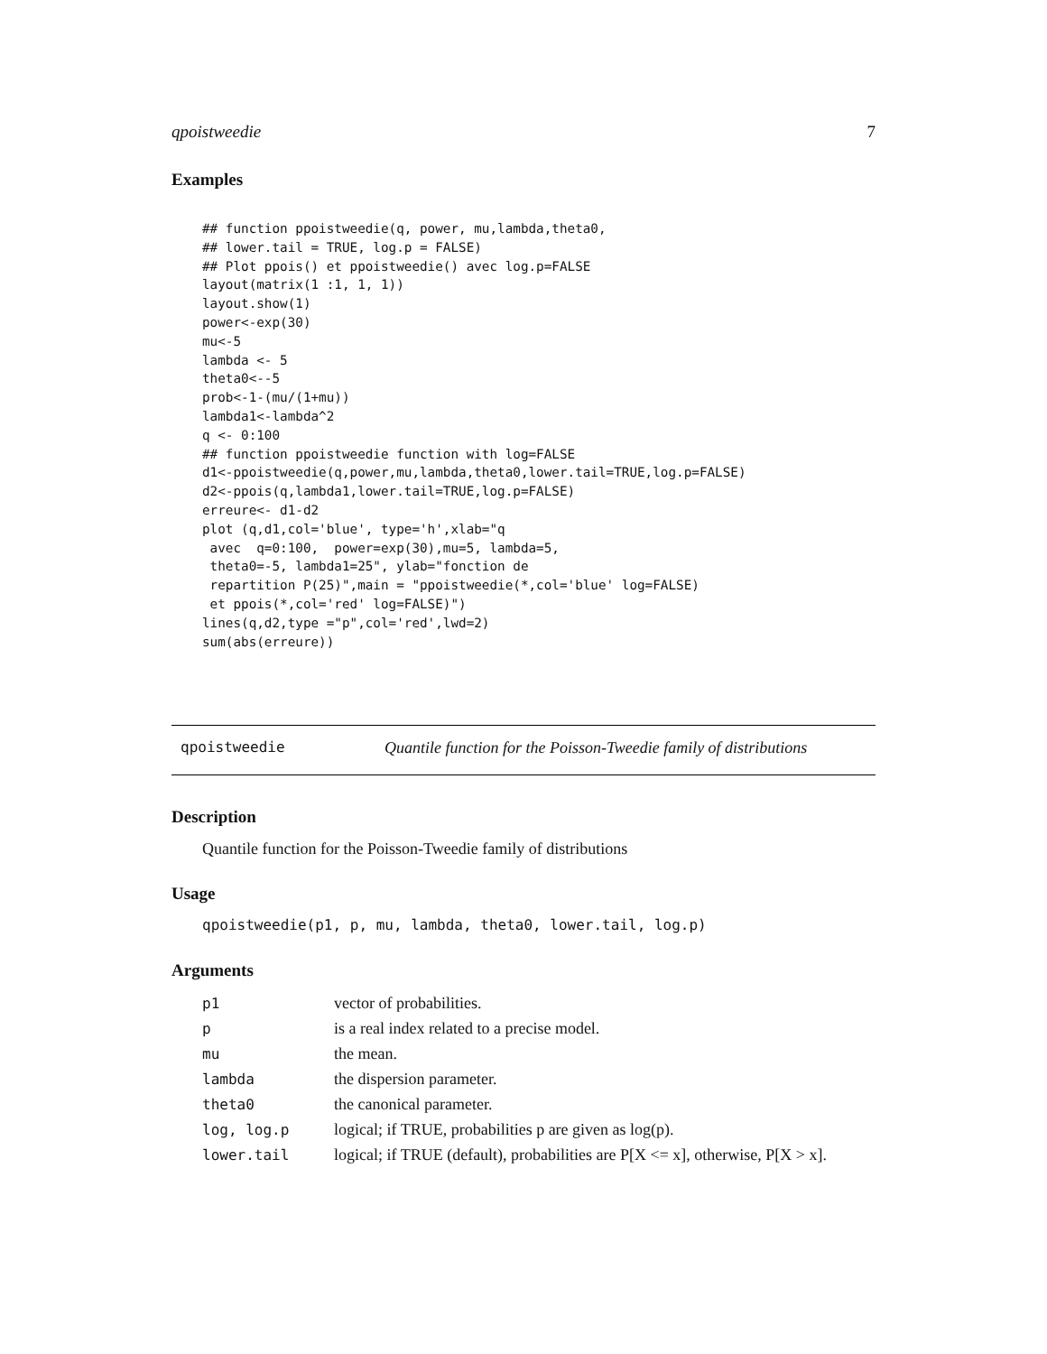qpoistweedie 7
Examples
## function ppoistweedie(q, power, mu,lambda,theta0,
## lower.tail = TRUE, log.p = FALSE)
## Plot ppois() et ppoistweedie() avec log.p=FALSE
layout(matrix(1 :1, 1, 1))
layout.show(1)
power<-exp(30)
mu<-5
lambda <- 5
theta0<--5
prob<-1-(mu/(1+mu))
lambda1<-lambda^2
q <- 0:100
## function ppoistweedie function with log=FALSE
d1<-ppoistweedie(q,power,mu,lambda,theta0,lower.tail=TRUE,log.p=FALSE)
d2<-ppois(q,lambda1,lower.tail=TRUE,log.p=FALSE)
erreure<- d1-d2
plot (q,d1,col='blue', type='h',xlab="q
 avec  q=0:100,  power=exp(30),mu=5, lambda=5,
 theta0=-5, lambda1=25", ylab="fonction de
 repartition P(25)",main = "ppoistweedie(*,col='blue' log=FALSE)
 et ppois(*,col='red' log=FALSE)")
lines(q,d2,type ="p",col='red',lwd=2)
sum(abs(erreure))
qpoistweedie Quantile function for the Poisson-Tweedie family of distributions
Description
Quantile function for the Poisson-Tweedie family of distributions
Usage
qpoistweedie(p1, p, mu, lambda, theta0, lower.tail, log.p)
Arguments
| p1 | vector of probabilities. |
| p | is a real index related to a precise model. |
| mu | the mean. |
| lambda | the dispersion parameter. |
| theta0 | the canonical parameter. |
| log, log.p | logical; if TRUE, probabilities p are given as log(p). |
| lower.tail | logical; if TRUE (default), probabilities are P[X <= x], otherwise, P[X > x]. |